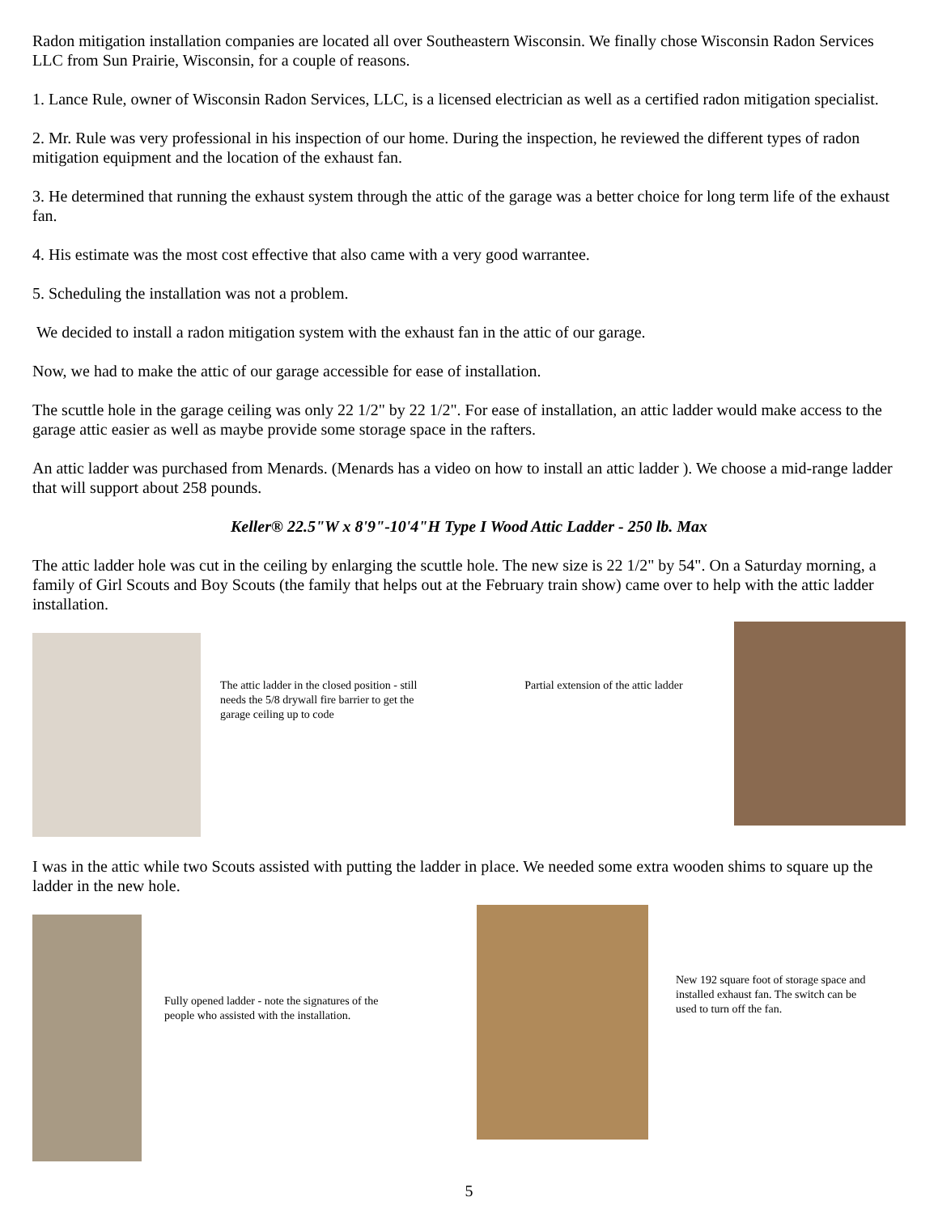Radon mitigation installation companies are located all over Southeastern Wisconsin. We finally chose Wisconsin Radon Services LLC from Sun Prairie, Wisconsin, for a couple of reasons.
1. Lance Rule, owner of Wisconsin Radon Services, LLC, is a licensed electrician as well as a certified radon mitigation specialist.
2. Mr. Rule was very professional in his inspection of our home. During the inspection, he reviewed the different types of radon mitigation equipment and the location of the exhaust fan.
3. He determined that running the exhaust system through the attic of the garage was a better choice for long term life of the exhaust fan.
4. His estimate was the most cost effective that also came with a very good warrantee.
5. Scheduling the installation was not a problem.
We decided to install a radon mitigation system with the exhaust fan in the attic of our garage.
Now, we had to make the attic of our garage accessible for ease of installation.
The scuttle hole in the garage ceiling was only 22 1/2" by 22 1/2". For ease of installation, an attic ladder would make access to the garage attic easier as well as maybe provide some storage space in the rafters.
An attic ladder was purchased from Menards. (Menards has a video on how to install an attic ladder ). We choose a mid-range ladder that will support about 258 pounds.
Keller® 22.5"W x 8'9"-10'4"H Type I Wood Attic Ladder - 250 lb. Max
The attic ladder hole was cut in the ceiling by enlarging the scuttle hole. The new size is 22 1/2" by 54". On a Saturday morning, a family of Girl Scouts and Boy Scouts (the family that helps out at the February train show) came over to help with the attic ladder installation.
The attic ladder in the closed position - still needs the 5/8 drywall fire barrier to get the garage ceiling up to code
Partial extension of the attic ladder
I was in the attic while two Scouts assisted with putting the ladder in place. We needed some extra wooden shims to square up the ladder in the new hole.
Fully opened ladder - note the signatures of the people who assisted with the installation.
New 192 square foot of storage space and installed exhaust fan. The switch can be used to turn off the fan.
5